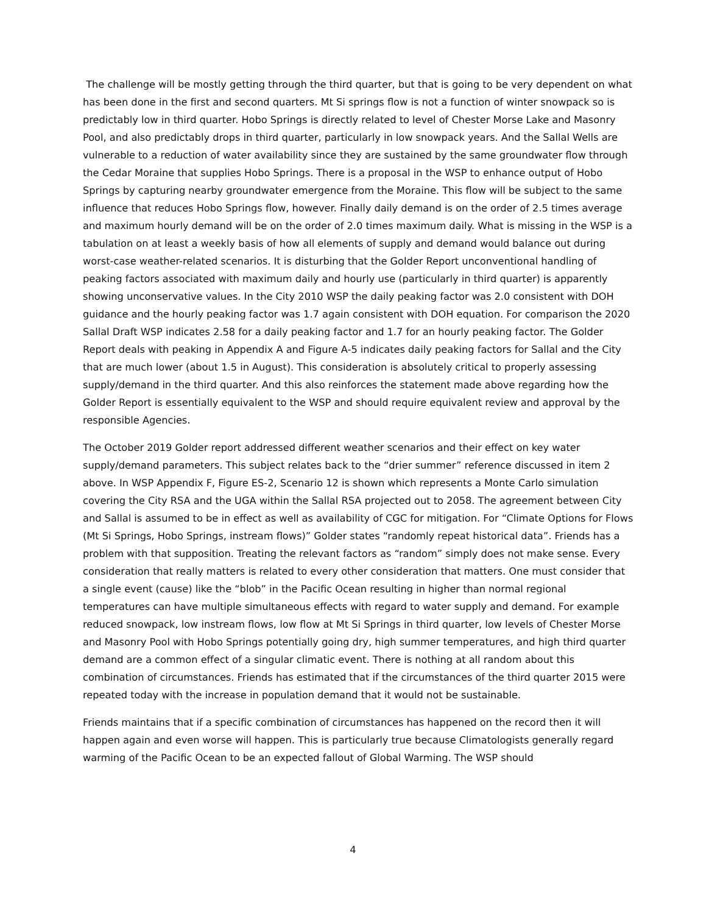The challenge will be mostly getting through the third quarter, but that is going to be very dependent on what has been done in the first and second quarters. Mt Si springs flow is not a function of winter snowpack so is predictably low in third quarter. Hobo Springs is directly related to level of Chester Morse Lake and Masonry Pool, and also predictably drops in third quarter, particularly in low snowpack years. And the Sallal Wells are vulnerable to a reduction of water availability since they are sustained by the same groundwater flow through the Cedar Moraine that supplies Hobo Springs. There is a proposal in the WSP to enhance output of Hobo Springs by capturing nearby groundwater emergence from the Moraine. This flow will be subject to the same influence that reduces Hobo Springs flow, however. Finally daily demand is on the order of 2.5 times average and maximum hourly demand will be on the order of 2.0 times maximum daily. What is missing in the WSP is a tabulation on at least a weekly basis of how all elements of supply and demand would balance out during worst-case weather-related scenarios. It is disturbing that the Golder Report unconventional handling of peaking factors associated with maximum daily and hourly use (particularly in third quarter) is apparently showing unconservative values. In the City 2010 WSP the daily peaking factor was 2.0 consistent with DOH guidance and the hourly peaking factor was 1.7 again consistent with DOH equation. For comparison the 2020 Sallal Draft WSP indicates 2.58 for a daily peaking factor and 1.7 for an hourly peaking factor. The Golder Report deals with peaking in Appendix A and Figure A-5 indicates daily peaking factors for Sallal and the City that are much lower (about 1.5 in August). This consideration is absolutely critical to properly assessing supply/demand in the third quarter. And this also reinforces the statement made above regarding how the Golder Report is essentially equivalent to the WSP and should require equivalent review and approval by the responsible Agencies.
The October 2019 Golder report addressed different weather scenarios and their effect on key water supply/demand parameters. This subject relates back to the “drier summer” reference discussed in item 2 above. In WSP Appendix F, Figure ES-2, Scenario 12 is shown which represents a Monte Carlo simulation covering the City RSA and the UGA within the Sallal RSA projected out to 2058. The agreement between City and Sallal is assumed to be in effect as well as availability of CGC for mitigation. For “Climate Options for Flows (Mt Si Springs, Hobo Springs, instream flows)” Golder states “randomly repeat historical data”. Friends has a problem with that supposition. Treating the relevant factors as “random” simply does not make sense. Every consideration that really matters is related to every other consideration that matters. One must consider that a single event (cause) like the “blob” in the Pacific Ocean resulting in higher than normal regional temperatures can have multiple simultaneous effects with regard to water supply and demand. For example reduced snowpack, low instream flows, low flow at Mt Si Springs in third quarter, low levels of Chester Morse and Masonry Pool with Hobo Springs potentially going dry, high summer temperatures, and high third quarter demand are a common effect of a singular climatic event. There is nothing at all random about this combination of circumstances. Friends has estimated that if the circumstances of the third quarter 2015 were repeated today with the increase in population demand that it would not be sustainable.
Friends maintains that if a specific combination of circumstances has happened on the record then it will happen again and even worse will happen. This is particularly true because Climatologists generally regard warming of the Pacific Ocean to be an expected fallout of Global Warming. The WSP should
4